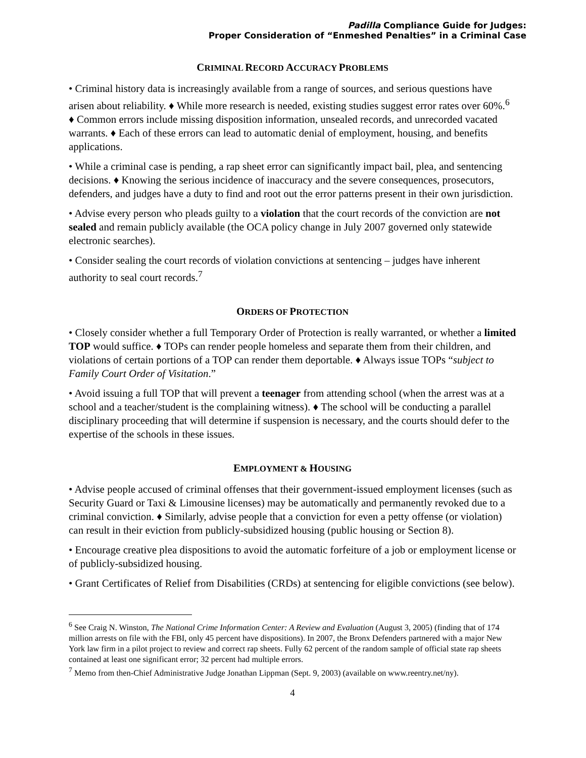Padilla Compliance Guide for Judges:
Proper Consideration of “Enmeshed Penalties” in a Criminal Case
CRIMINAL RECORD ACCURACY PROBLEMS
• Criminal history data is increasingly available from a range of sources, and serious questions have arisen about reliability. ♦ While more research is needed, existing studies suggest error rates over 60%.<sup>6</sup> ♦ Common errors include missing disposition information, unsealed records, and unrecorded vacated warrants. ♦ Each of these errors can lead to automatic denial of employment, housing, and benefits applications.
• While a criminal case is pending, a rap sheet error can significantly impact bail, plea, and sentencing decisions. ♦ Knowing the serious incidence of inaccuracy and the severe consequences, prosecutors, defenders, and judges have a duty to find and root out the error patterns present in their own jurisdiction.
• Advise every person who pleads guilty to a violation that the court records of the conviction are not sealed and remain publicly available (the OCA policy change in July 2007 governed only statewide electronic searches).
• Consider sealing the court records of violation convictions at sentencing – judges have inherent authority to seal court records.<sup>7</sup>
ORDERS OF PROTECTION
• Closely consider whether a full Temporary Order of Protection is really warranted, or whether a limited TOP would suffice. ♦ TOPs can render people homeless and separate them from their children, and violations of certain portions of a TOP can render them deportable. ♦ Always issue TOPs “subject to Family Court Order of Visitation.”
• Avoid issuing a full TOP that will prevent a teenager from attending school (when the arrest was at a school and a teacher/student is the complaining witness). ♦ The school will be conducting a parallel disciplinary proceeding that will determine if suspension is necessary, and the courts should defer to the expertise of the schools in these issues.
EMPLOYMENT & HOUSING
• Advise people accused of criminal offenses that their government-issued employment licenses (such as Security Guard or Taxi & Limousine licenses) may be automatically and permanently revoked due to a criminal conviction. ♦ Similarly, advise people that a conviction for even a petty offense (or violation) can result in their eviction from publicly-subsidized housing (public housing or Section 8).
• Encourage creative plea dispositions to avoid the automatic forfeiture of a job or employment license or of publicly-subsidized housing.
• Grant Certificates of Relief from Disabilities (CRDs) at sentencing for eligible convictions (see below).
<sup>6</sup> See Craig N. Winston, The National Crime Information Center: A Review and Evaluation (August 3, 2005) (finding that of 174 million arrests on file with the FBI, only 45 percent have dispositions). In 2007, the Bronx Defenders partnered with a major New York law firm in a pilot project to review and correct rap sheets. Fully 62 percent of the random sample of official state rap sheets contained at least one significant error; 32 percent had multiple errors.
<sup>7</sup> Memo from then-Chief Administrative Judge Jonathan Lippman (Sept. 9, 2003) (available on www.reentry.net/ny).
4